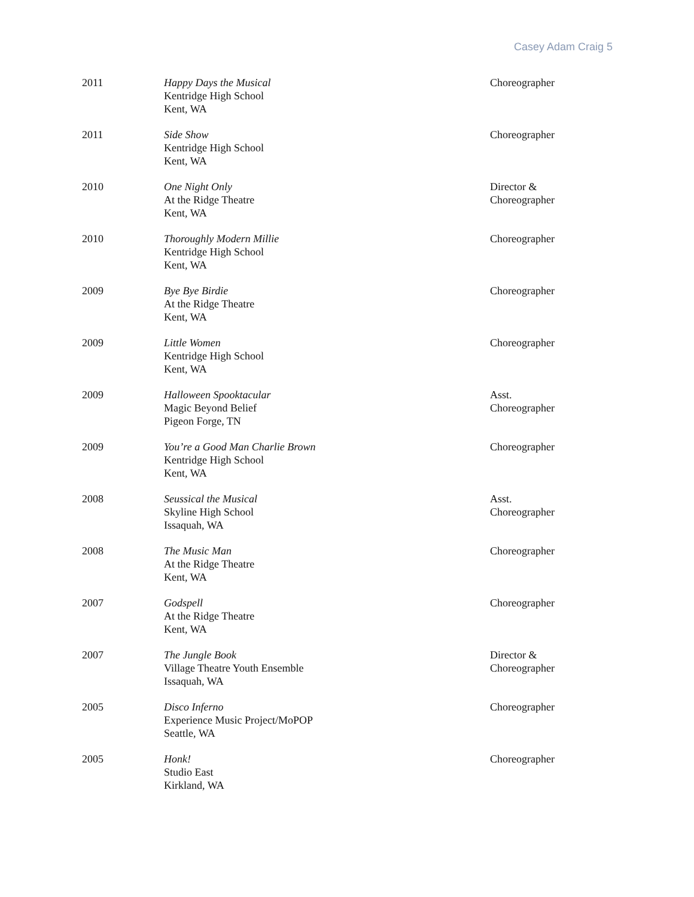Casey Adam Craig 5
| 2011 | Happy Days the Musical Kentridge High School Kent, WA | Choreographer |
| 2011 | Side Show Kentridge High School Kent, WA | Choreographer |
| 2010 | One Night Only At the Ridge Theatre Kent, WA | Director & Choreographer |
| 2010 | Thoroughly Modern Millie Kentridge High School Kent, WA | Choreographer |
| 2009 | Bye Bye Birdie At the Ridge Theatre Kent, WA | Choreographer |
| 2009 | Little Women Kentridge High School Kent, WA | Choreographer |
| 2009 | Halloween Spooktacular Magic Beyond Belief Pigeon Forge, TN | Asst. Choreographer |
| 2009 | You’re a Good Man Charlie Brown Kentridge High School Kent, WA | Choreographer |
| 2008 | Seussical the Musical Skyline High School Issaquah, WA | Asst. Choreographer |
| 2008 | The Music Man At the Ridge Theatre Kent, WA | Choreographer |
| 2007 | Godspell At the Ridge Theatre Kent, WA | Choreographer |
| 2007 | The Jungle Book Village Theatre Youth Ensemble Issaquah, WA | Director & Choreographer |
| 2005 | Disco Inferno Experience Music Project/MoPOP Seattle, WA | Choreographer |
| 2005 | Honk! Studio East Kirkland, WA | Choreographer |